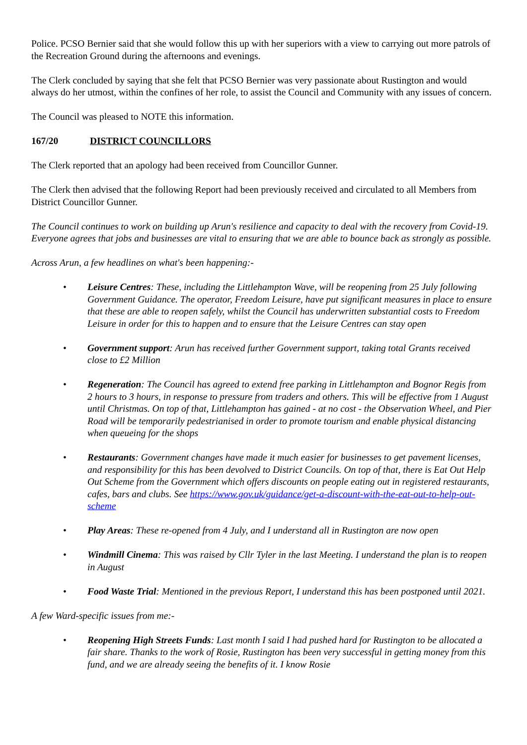Police. PCSO Bernier said that she would follow this up with her superiors with a view to carrying out more patrols of the Recreation Ground during the afternoons and evenings.
The Clerk concluded by saying that she felt that PCSO Bernier was very passionate about Rustington and would always do her utmost, within the confines of her role, to assist the Council and Community with any issues of concern.
The Council was pleased to NOTE this information.
167/20 DISTRICT COUNCILLORS
The Clerk reported that an apology had been received from Councillor Gunner.
The Clerk then advised that the following Report had been previously received and circulated to all Members from District Councillor Gunner.
The Council continues to work on building up Arun's resilience and capacity to deal with the recovery from Covid-19. Everyone agrees that jobs and businesses are vital to ensuring that we are able to bounce back as strongly as possible.
Across Arun, a few headlines on what's been happening:-
• Leisure Centres: These, including the Littlehampton Wave, will be reopening from 25 July following Government Guidance. The operator, Freedom Leisure, have put significant measures in place to ensure that these are able to reopen safely, whilst the Council has underwritten substantial costs to Freedom Leisure in order for this to happen and to ensure that the Leisure Centres can stay open
• Government support: Arun has received further Government support, taking total Grants received close to £2 Million
• Regeneration: The Council has agreed to extend free parking in Littlehampton and Bognor Regis from 2 hours to 3 hours, in response to pressure from traders and others. This will be effective from 1 August until Christmas. On top of that, Littlehampton has gained - at no cost - the Observation Wheel, and Pier Road will be temporarily pedestrianised in order to promote tourism and enable physical distancing when queueing for the shops
• Restaurants: Government changes have made it much easier for businesses to get pavement licenses, and responsibility for this has been devolved to District Councils. On top of that, there is Eat Out Help Out Scheme from the Government which offers discounts on people eating out in registered restaurants, cafes, bars and clubs. See https://www.gov.uk/guidance/get-a-discount-with-the-eat-out-to-help-out-scheme
• Play Areas: These re-opened from 4 July, and I understand all in Rustington are now open
• Windmill Cinema: This was raised by Cllr Tyler in the last Meeting. I understand the plan is to reopen in August
• Food Waste Trial: Mentioned in the previous Report, I understand this has been postponed until 2021.
A few Ward-specific issues from me:-
• Reopening High Streets Funds: Last month I said I had pushed hard for Rustington to be allocated a fair share. Thanks to the work of Rosie, Rustington has been very successful in getting money from this fund, and we are already seeing the benefits of it. I know Rosie